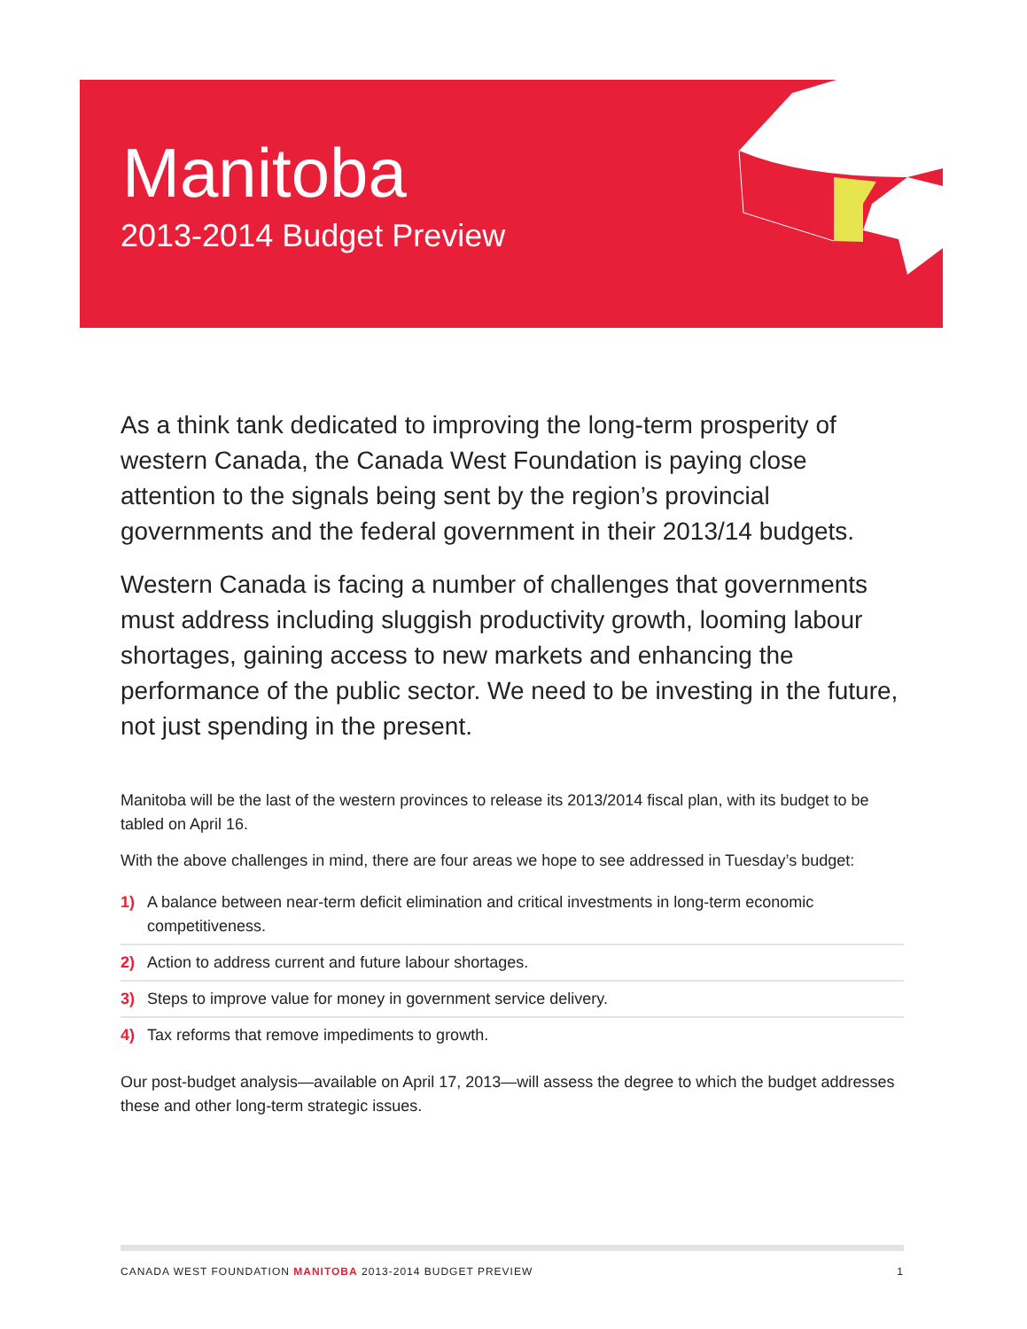Manitoba
2013-2014 Budget Preview
As a think tank dedicated to improving the long-term prosperity of western Canada, the Canada West Foundation is paying close attention to the signals being sent by the region’s provincial governments and the federal government in their 2013/14 budgets.
Western Canada is facing a number of challenges that governments must address including sluggish productivity growth, looming labour shortages, gaining access to new markets and enhancing the performance of the public sector. We need to be investing in the future, not just spending in the present.
Manitoba will be the last of the western provinces to release its 2013/2014 fiscal plan, with its budget to be tabled on April 16.
With the above challenges in mind, there are four areas we hope to see addressed in Tuesday’s budget:
1) A balance between near-term deficit elimination and critical investments in long-term economic competitiveness.
2) Action to address current and future labour shortages.
3) Steps to improve value for money in government service delivery.
4) Tax reforms that remove impediments to growth.
Our post-budget analysis—available on April 17, 2013—will assess the degree to which the budget addresses these and other long-term strategic issues.
CANADA WEST FOUNDATION MANITOBA 2013-2014 BUDGET PREVIEW 1